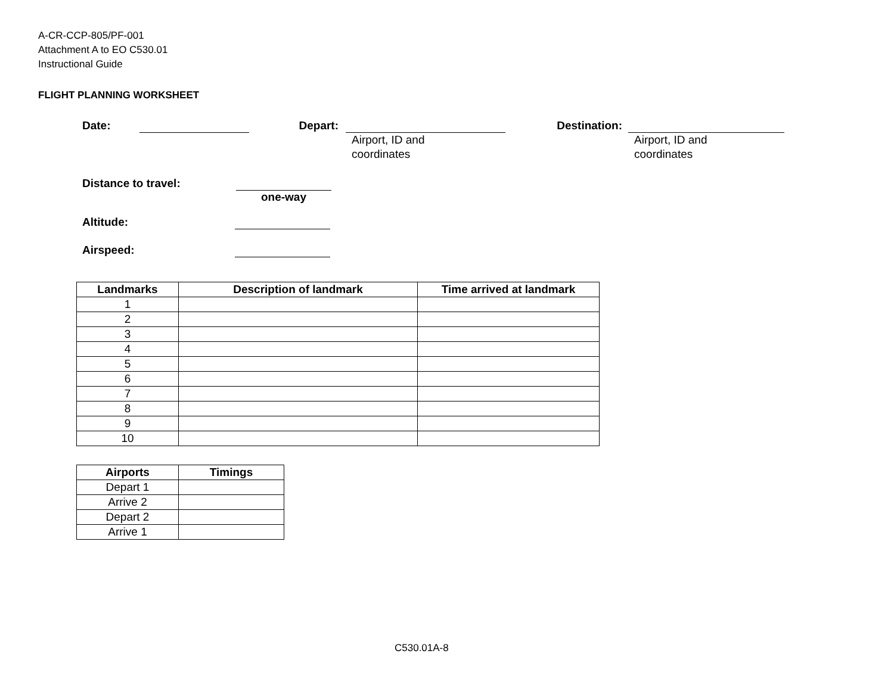A-CR-CCP-805/PF-001
Attachment A to EO C530.01
Instructional Guide
FLIGHT PLANNING WORKSHEET
Date: Depart:
Airport, ID and
coordinates
Destination:
Airport, ID and
coordinates
Distance to travel: one-way
Altitude:
Airspeed:
| Landmarks | Description of landmark | Time arrived at landmark |
| --- | --- | --- |
| 1 | | |
| 2 | | |
| 3 | | |
| 4 | | |
| 5 | | |
| 6 | | |
| 7 | | |
| 8 | | |
| 9 | | |
| 10 | | |
| Airports | Timings |
| --- | --- |
| Depart 1 | |
| Arrive 2 | |
| Depart 2 | |
| Arrive 1 | |
C530.01A-8